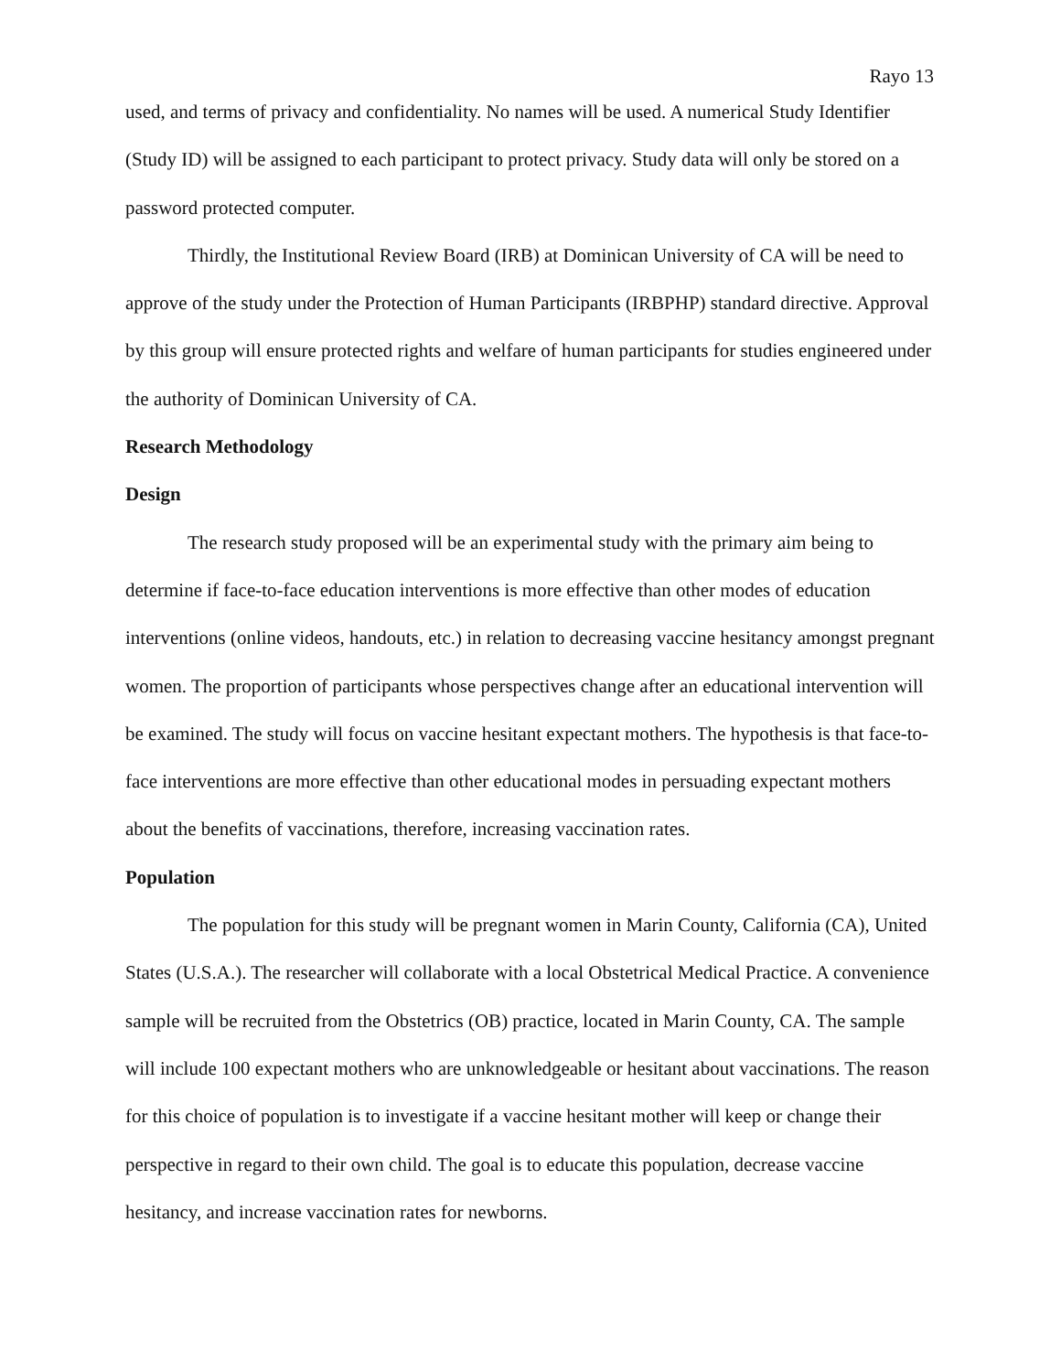Rayo 13
used, and terms of privacy and confidentiality. No names will be used. A numerical Study Identifier (Study ID) will be assigned to each participant to protect privacy. Study data will only be stored on a password protected computer.
Thirdly, the Institutional Review Board (IRB) at Dominican University of CA will be need to approve of the study under the Protection of Human Participants (IRBPHP) standard directive. Approval by this group will ensure protected rights and welfare of human participants for studies engineered under the authority of Dominican University of CA.
Research Methodology
Design
The research study proposed will be an experimental study with the primary aim being to determine if face-to-face education interventions is more effective than other modes of education interventions (online videos, handouts, etc.) in relation to decreasing vaccine hesitancy amongst pregnant women. The proportion of participants whose perspectives change after an educational intervention will be examined. The study will focus on vaccine hesitant expectant mothers. The hypothesis is that face-to-face interventions are more effective than other educational modes in persuading expectant mothers about the benefits of vaccinations, therefore, increasing vaccination rates.
Population
The population for this study will be pregnant women in Marin County, California (CA), United States (U.S.A.). The researcher will collaborate with a local Obstetrical Medical Practice. A convenience sample will be recruited from the Obstetrics (OB) practice, located in Marin County, CA. The sample will include 100 expectant mothers who are unknowledgeable or hesitant about vaccinations. The reason for this choice of population is to investigate if a vaccine hesitant mother will keep or change their perspective in regard to their own child. The goal is to educate this population, decrease vaccine hesitancy, and increase vaccination rates for newborns.